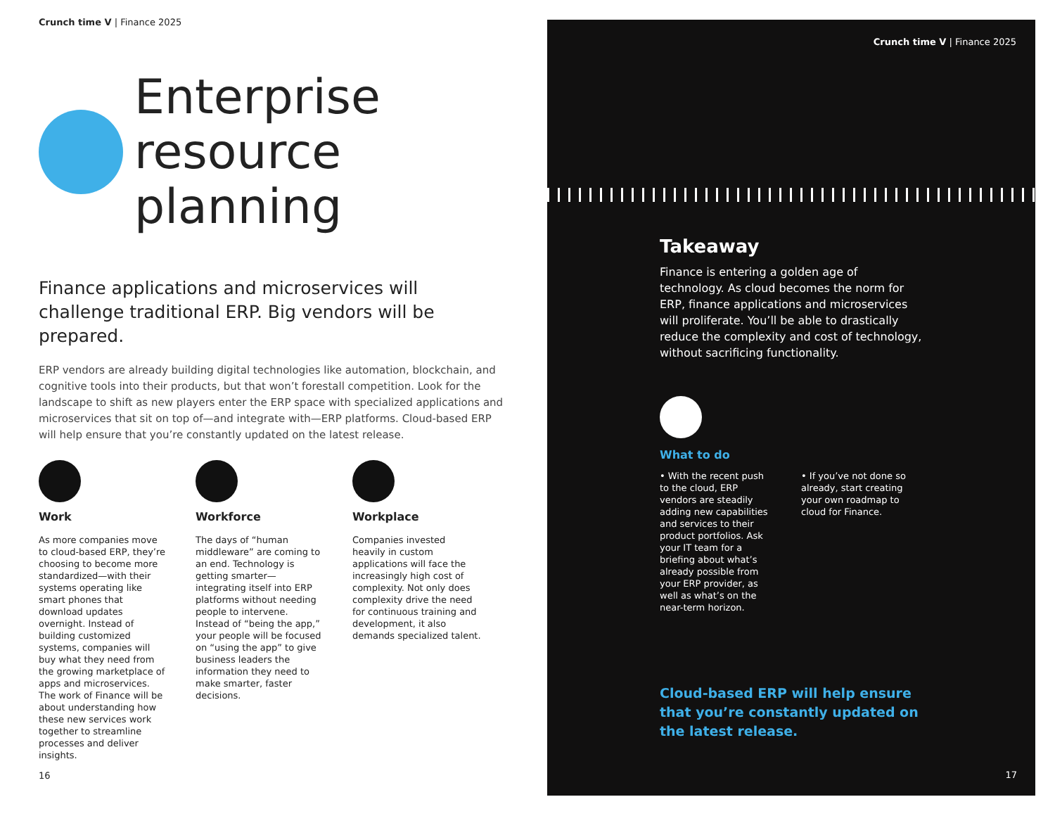Crunch time V | Finance 2025
Enterprise
resource planning
Finance applications and microservices will challenge traditional ERP. Big vendors will be prepared.
ERP vendors are already building digital technologies like automation, blockchain, and cognitive tools into their products, but that won’t forestall competition. Look for the landscape to shift as new players enter the ERP space with specialized applications and microservices that sit on top of—and integrate with—ERP platforms. Cloud-based ERP will help ensure that you’re constantly updated on the latest release.
Work
As more companies move to cloud-based ERP, they’re choosing to become more standardized—with their systems operating like smart phones that download updates overnight. Instead of building customized systems, companies will buy what they need from the growing marketplace of apps and microservices. The work of Finance will be about understanding how these new services work together to streamline processes and deliver insights.
Workforce
The days of “human middleware” are coming to an end. Technology is getting smarter—integrating itself into ERP platforms without needing people to intervene. Instead of “being the app,” your people will be focused on “using the app” to give business leaders the information they need to make smarter, faster decisions.
Workplace
Companies invested heavily in custom applications will face the increasingly high cost of complexity. Not only does complexity drive the need for continuous training and development, it also demands specialized talent.
16
Crunch time V | Finance 2025
Takeaway
Finance is entering a golden age of technology. As cloud becomes the norm for ERP, finance applications and microservices will proliferate. You’ll be able to drastically reduce the complexity and cost of technology, without sacrificing functionality.
What to do
• With the recent push to the cloud, ERP vendors are steadily adding new capabilities and services to their product portfolios. Ask your IT team for a briefing about what’s already possible from your ERP provider, as well as what’s on the near-term horizon.
• If you’ve not done so already, start creating your own roadmap to cloud for Finance.
Cloud-based ERP will help ensure that you’re constantly updated on the latest release.
17